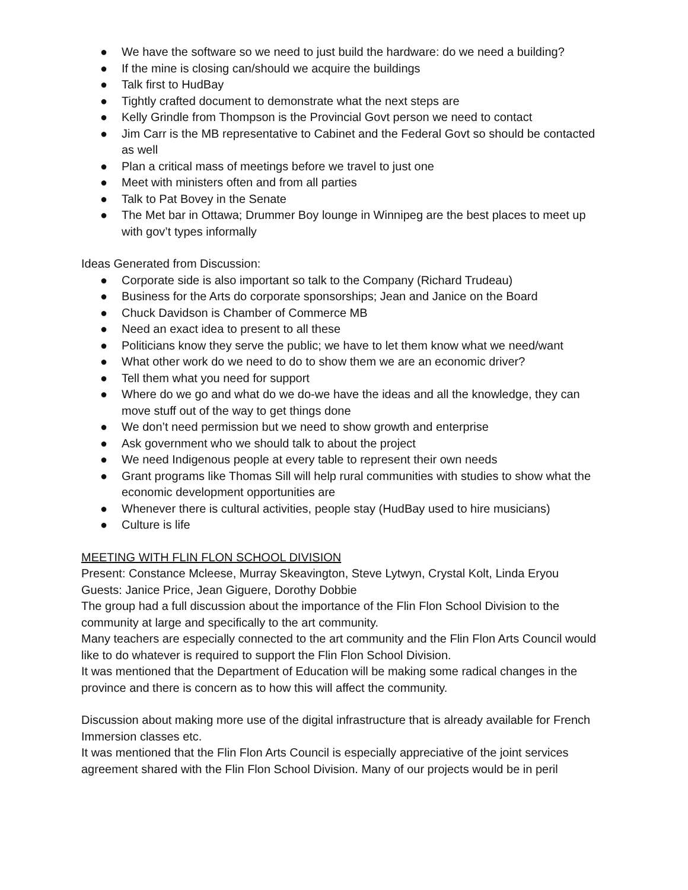● We have the software so we need to just build the hardware: do we need a building?
● If the mine is closing can/should we acquire the buildings
● Talk first to HudBay
● Tightly crafted document to demonstrate what the next steps are
● Kelly Grindle from Thompson is the Provincial Govt person we need to contact
● Jim Carr is the MB representative to Cabinet and the Federal Govt so should be contacted as well
● Plan a critical mass of meetings before we travel to just one
● Meet with ministers often and from all parties
● Talk to Pat Bovey in the Senate
● The Met bar in Ottawa; Drummer Boy lounge in Winnipeg are the best places to meet up with gov’t types informally
Ideas Generated from Discussion:
● Corporate side is also important so talk to the Company (Richard Trudeau)
● Business for the Arts do corporate sponsorships; Jean and Janice on the Board
● Chuck Davidson is Chamber of Commerce MB
● Need an exact idea to present to all these
● Politicians know they serve the public; we have to let them know what we need/want
● What other work do we need to do to show them we are an economic driver?
● Tell them what you need for support
● Where do we go and what do we do-we have the ideas and all the knowledge, they can move stuff out of the way to get things done
● We don’t need permission but we need to show growth and enterprise
● Ask government who we should talk to about the project
● We need Indigenous people at every table to represent their own needs
● Grant programs like Thomas Sill will help rural communities with studies to show what the economic development opportunities are
● Whenever there is cultural activities, people stay (HudBay used to hire musicians)
● Culture is life
MEETING WITH FLIN FLON SCHOOL DIVISION
Present: Constance Mcleese, Murray Skeavington, Steve Lytwyn, Crystal Kolt, Linda Eryou
Guests: Janice Price, Jean Giguere, Dorothy Dobbie
The group had a full discussion about the importance of the Flin Flon School Division to the community at large and specifically to the art community.
Many teachers are especially connected to the art community and the Flin Flon Arts Council would like to do whatever is required to support the Flin Flon School Division.
It was mentioned that the Department of Education will be making some radical changes in the province and there is concern as to how this will affect the community.
Discussion about making more use of the digital infrastructure that is already available for French Immersion classes etc.
It was mentioned that the Flin Flon Arts Council is especially appreciative of the joint services agreement shared with the Flin Flon School Division. Many of our projects would be in peril